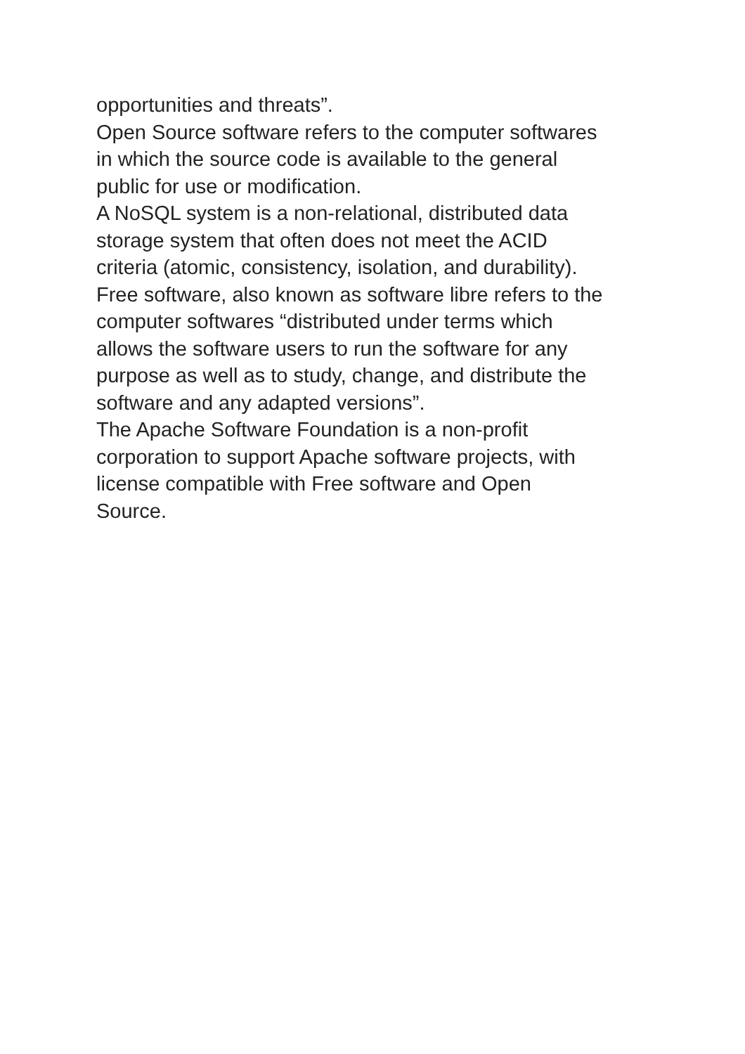opportunities and threats”.
Open Source software refers to the computer softwares
in which the source code is available to the general
public for use or modification.
A NoSQL system is a non-relational, distributed data
storage system that often does not meet the ACID
criteria (atomic, consistency, isolation, and durability).
Free software, also known as software libre refers to the
computer softwares “distributed under terms which
allows the software users to run the software for any
purpose as well as to study, change, and distribute the
software and any adapted versions”.
The Apache Software Foundation is a non-profit
corporation to support Apache software projects, with
license compatible with Free software and Open
Source.